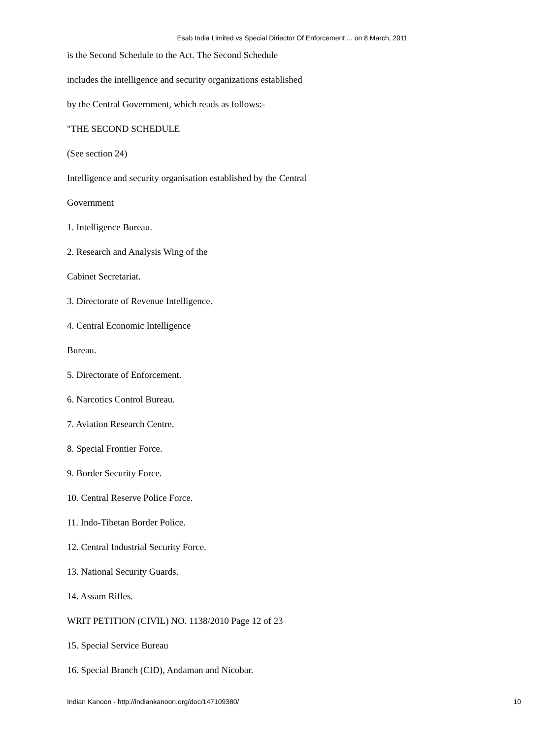Esab India Limited vs Special Diriector Of Enforcement ... on 8 March, 2011
is the Second Schedule to the Act. The Second Schedule
includes the intelligence and security organizations established
by the Central Government, which reads as follows:-
"THE SECOND SCHEDULE
(See section 24)
Intelligence and security organisation established by the Central
Government
1. Intelligence Bureau.
2. Research and Analysis Wing of the
Cabinet Secretariat.
3. Directorate of Revenue Intelligence.
4. Central Economic Intelligence
Bureau.
5. Directorate of Enforcement.
6. Narcotics Control Bureau.
7. Aviation Research Centre.
8. Special Frontier Force.
9. Border Security Force.
10. Central Reserve Police Force.
11. Indo-Tibetan Border Police.
12. Central Industrial Security Force.
13. National Security Guards.
14. Assam Rifles.
WRIT PETITION (CIVIL) NO. 1138/2010 Page 12 of 23
15. Special Service Bureau
16. Special Branch (CID), Andaman and Nicobar.
Indian Kanoon - http://indiankanoon.org/doc/147109380/ 10